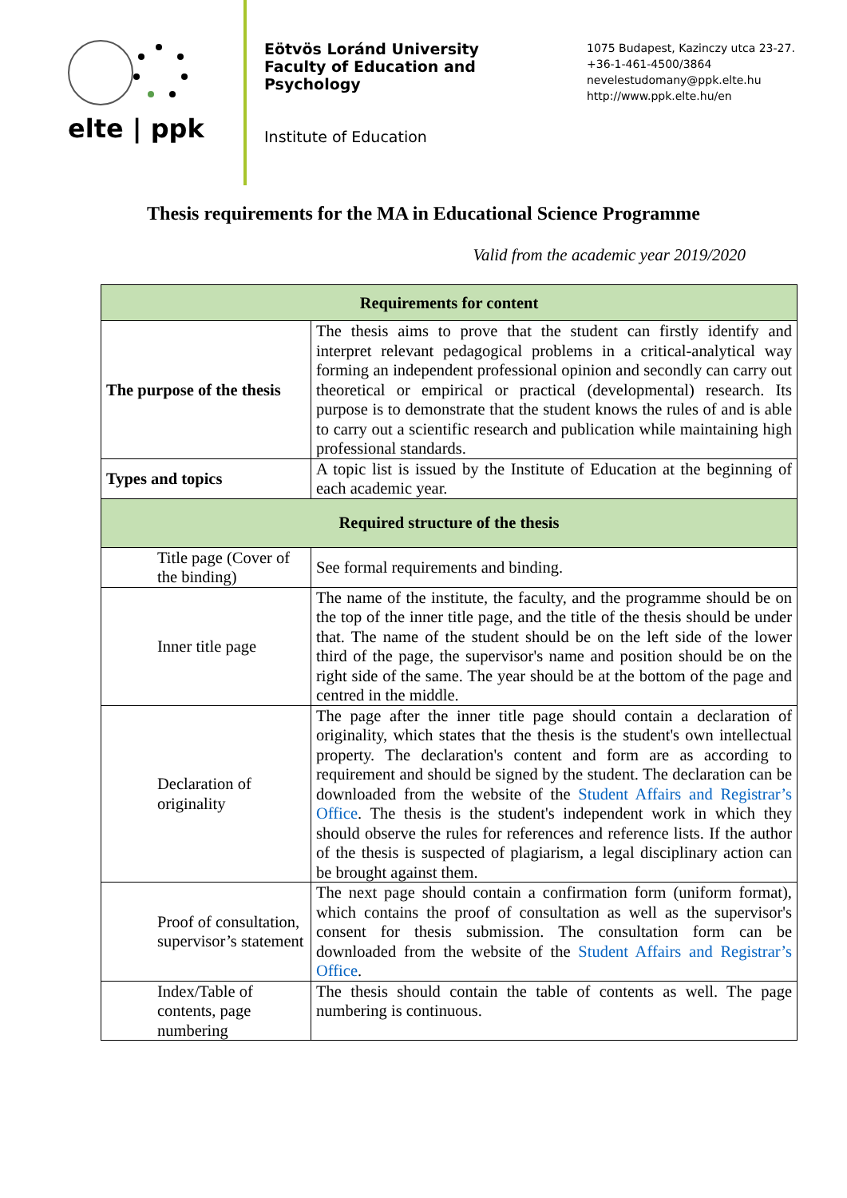elte | ppk
Eötvös Loránd University
Faculty of Education and Psychology
Institute of Education
1075 Budapest, Kazinczy utca 23-27.
+36-1-461-4500/3864
nevelestudomany@ppk.elte.hu
http://www.ppk.elte.hu/en
Thesis requirements for the MA in Educational Science Programme
Valid from the academic year 2019/2020
| Requirements for content | |
| --- | --- |
| The purpose of the thesis | The thesis aims to prove that the student can firstly identify and interpret relevant pedagogical problems in a critical-analytical way forming an independent professional opinion and secondly can carry out theoretical or empirical or practical (developmental) research. Its purpose is to demonstrate that the student knows the rules of and is able to carry out a scientific research and publication while maintaining high professional standards. |
| Types and topics | A topic list is issued by the Institute of Education at the beginning of each academic year. |
| Required structure of the thesis | |
| Title page (Cover of the binding) | See formal requirements and binding. |
| Inner title page | The name of the institute, the faculty, and the programme should be on the top of the inner title page, and the title of the thesis should be under that. The name of the student should be on the left side of the lower third of the page, the supervisor's name and position should be on the right side of the same. The year should be at the bottom of the page and centred in the middle. |
| Declaration of originality | The page after the inner title page should contain a declaration of originality, which states that the thesis is the student's own intellectual property. The declaration's content and form are as according to requirement and should be signed by the student. The declaration can be downloaded from the website of the Student Affairs and Registrar’s Office . The thesis is the student's independent work in which they should observe the rules for references and reference lists. If the author of the thesis is suspected of plagiarism, a legal disciplinary action can be brought against them. |
| Proof of consultation, supervisor’s statement | The next page should contain a confirmation form (uniform format), which contains the proof of consultation as well as the supervisor's consent for thesis submission. The consultation form can be downloaded from the website of the Student Affairs and Registrar’s Office . |
| Index/Table of contents, page numbering | The thesis should contain the table of contents as well. The page numbering is continuous. |